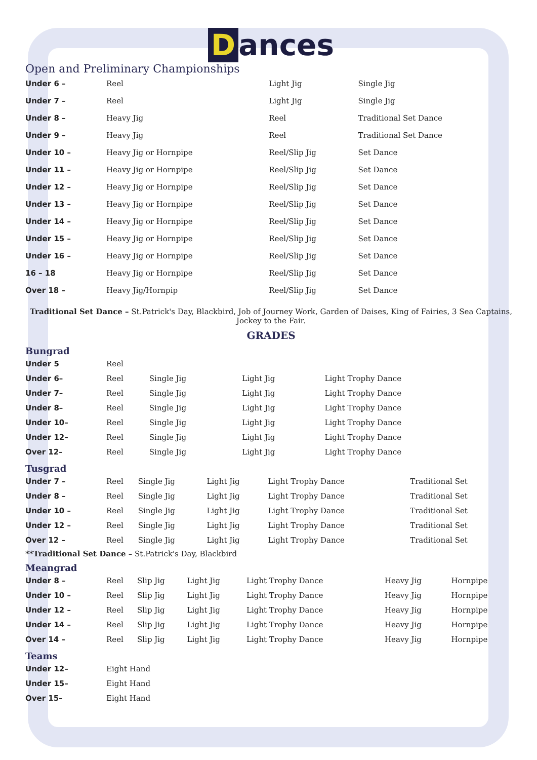Dances
Open and Preliminary Championships
| Under 6 – | Reel | Light Jig | Single Jig |
| Under 7 – | Reel | Light Jig | Single Jig |
| Under 8 – | Heavy Jig | Reel | Traditional Set Dance |
| Under 9 – | Heavy Jig | Reel | Traditional Set Dance |
| Under 10 – | Heavy Jig or Hornpipe | Reel/Slip Jig | Set Dance |
| Under 11 – | Heavy Jig or Hornpipe | Reel/Slip Jig | Set Dance |
| Under 12 – | Heavy Jig or Hornpipe | Reel/Slip Jig | Set Dance |
| Under 13 – | Heavy Jig or Hornpipe | Reel/Slip Jig | Set Dance |
| Under 14 – | Heavy Jig or Hornpipe | Reel/Slip Jig | Set Dance |
| Under 15 – | Heavy Jig or Hornpipe | Reel/Slip Jig | Set Dance |
| Under 16 – | Heavy Jig or Hornpipe | Reel/Slip Jig | Set Dance |
| 16 – 18 | Heavy Jig or Hornpipe | Reel/Slip Jig | Set Dance |
| Over 18 – | Heavy Jig/Hornpip | Reel/Slip Jig | Set Dance |
Traditional Set Dance – St.Patrick's Day, Blackbird, Job of Journey Work, Garden of Daises, King of Fairies, 3 Sea Captains, Jockey to the Fair.
GRADES
Bungrad
| Under 5 | Reel | | | |
| Under 6– | Reel | Single Jig | Light Jig | Light Trophy Dance |
| Under 7– | Reel | Single Jig | Light Jig | Light Trophy Dance |
| Under 8– | Reel | Single Jig | Light Jig | Light Trophy Dance |
| Under 10– | Reel | Single Jig | Light Jig | Light Trophy Dance |
| Under 12– | Reel | Single Jig | Light Jig | Light Trophy Dance |
| Over 12– | Reel | Single Jig | Light Jig | Light Trophy Dance |
Tusgrad
| Under 7 – | Reel | Single Jig | Light Jig | Light Trophy Dance | Traditional Set |
| Under 8 – | Reel | Single Jig | Light Jig | Light Trophy Dance | Traditional Set |
| Under 10 – | Reel | Single Jig | Light Jig | Light Trophy Dance | Traditional Set |
| Under 12 – | Reel | Single Jig | Light Jig | Light Trophy Dance | Traditional Set |
| Over 12 – | Reel | Single Jig | Light Jig | Light Trophy Dance | Traditional Set |
**Traditional Set Dance – St.Patrick's Day, Blackbird
Meangrad
| Under 8 – | Reel | Slip Jig | Light Jig | Light Trophy Dance | Heavy Jig | Hornpipe |
| Under 10 – | Reel | Slip Jig | Light Jig | Light Trophy Dance | Heavy Jig | Hornpipe |
| Under 12 – | Reel | Slip Jig | Light Jig | Light Trophy Dance | Heavy Jig | Hornpipe |
| Under 14 – | Reel | Slip Jig | Light Jig | Light Trophy Dance | Heavy Jig | Hornpipe |
| Over 14 – | Reel | Slip Jig | Light Jig | Light Trophy Dance | Heavy Jig | Hornpipe |
Teams
| Under 12– | Eight Hand |
| Under 15– | Eight Hand |
| Over 15– | Eight Hand |